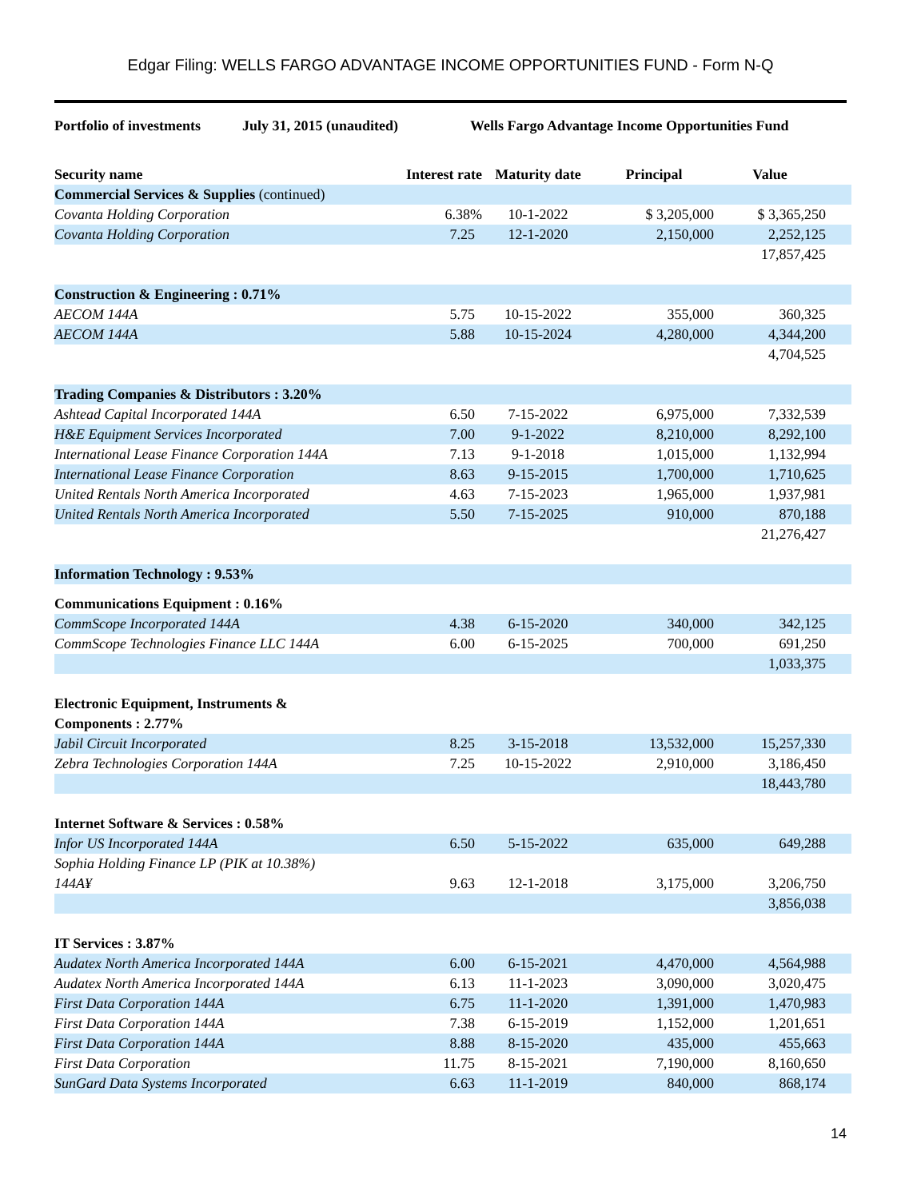Edgar Filing: WELLS FARGO ADVANTAGE INCOME OPPORTUNITIES FUND - Form N-Q
Portfolio of investments July 31, 2015 (unaudited) Wells Fargo Advantage Income Opportunities Fund
| Security name | Interest rate | Maturity date | Principal | Value | |
| --- | --- | --- | --- | --- | --- |
| Commercial Services & Supplies (continued) | | | | | |
| Covanta Holding Corporation | 6.38% | 10-1-2022 | $ 3,205,000 | $ 3,365,250 | |
| Covanta Holding Corporation | 7.25 | 12-1-2020 | 2,150,000 | 2,252,125 | |
| | | | | 17,857,425 | |
| Construction & Engineering : 0.71% | | | | | |
| AECOM 144A | 5.75 | 10-15-2022 | 355,000 | 360,325 | |
| AECOM 144A | 5.88 | 10-15-2024 | 4,280,000 | 4,344,200 | |
| | | | | 4,704,525 | |
| Trading Companies & Distributors : 3.20% | | | | | |
| Ashtead Capital Incorporated 144A | 6.50 | 7-15-2022 | 6,975,000 | 7,332,539 | |
| H&E Equipment Services Incorporated | 7.00 | 9-1-2022 | 8,210,000 | 8,292,100 | |
| International Lease Finance Corporation 144A | 7.13 | 9-1-2018 | 1,015,000 | 1,132,994 | |
| International Lease Finance Corporation | 8.63 | 9-15-2015 | 1,700,000 | 1,710,625 | |
| United Rentals North America Incorporated | 4.63 | 7-15-2023 | 1,965,000 | 1,937,981 | |
| United Rentals North America Incorporated | 5.50 | 7-15-2025 | 910,000 | 870,188 | |
| | | | | 21,276,427 | |
| Information Technology : 9.53% | | | | | |
| Communications Equipment : 0.16% | | | | | |
| CommScope Incorporated 144A | 4.38 | 6-15-2020 | 340,000 | 342,125 | |
| CommScope Technologies Finance LLC 144A | 6.00 | 6-15-2025 | 700,000 | 691,250 | |
| | | | | 1,033,375 | |
| Electronic Equipment, Instruments & Components : 2.77% | | | | | |
| Jabil Circuit Incorporated | 8.25 | 3-15-2018 | 13,532,000 | 15,257,330 | |
| Zebra Technologies Corporation 144A | 7.25 | 10-15-2022 | 2,910,000 | 3,186,450 | |
| | | | | 18,443,780 | |
| Internet Software & Services : 0.58% | | | | | |
| Infor US Incorporated 144A | 6.50 | 5-15-2022 | 635,000 | 649,288 | |
| Sophia Holding Finance LP (PIK at 10.38%) 144A¥ | 9.63 | 12-1-2018 | 3,175,000 | 3,206,750 | |
| | | | | 3,856,038 | |
| IT Services : 3.87% | | | | | |
| Audatex North America Incorporated 144A | 6.00 | 6-15-2021 | 4,470,000 | 4,564,988 | |
| Audatex North America Incorporated 144A | 6.13 | 11-1-2023 | 3,090,000 | 3,020,475 | |
| First Data Corporation 144A | 6.75 | 11-1-2020 | 1,391,000 | 1,470,983 | |
| First Data Corporation 144A | 7.38 | 6-15-2019 | 1,152,000 | 1,201,651 | |
| First Data Corporation 144A | 8.88 | 8-15-2020 | 435,000 | 455,663 | |
| First Data Corporation | 11.75 | 8-15-2021 | 7,190,000 | 8,160,650 | |
| SunGard Data Systems Incorporated | 6.63 | 11-1-2019 | 840,000 | 868,174 | |
14